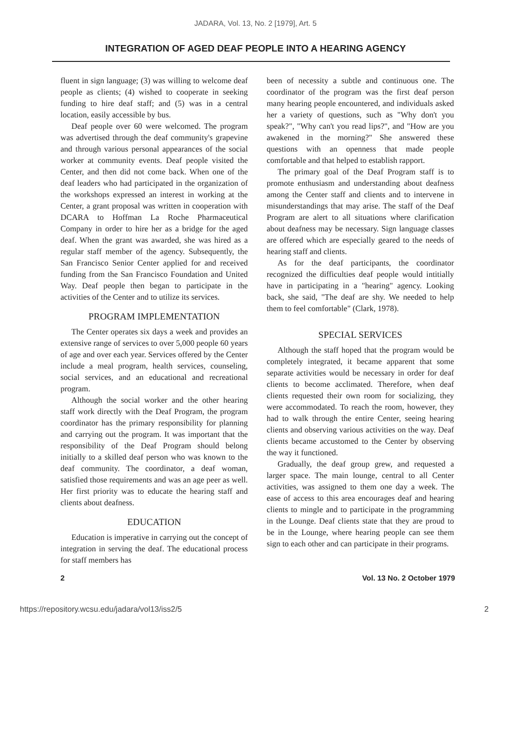JADARA, Vol. 13, No. 2 [1979], Art. 5
INTEGRATION OF AGED DEAF PEOPLE INTO A HEARING AGENCY
fluent in sign language; (3) was willing to welcome deaf people as clients; (4) wished to cooperate in seeking funding to hire deaf staff; and (5) was in a central location, easily accessible by bus.
Deaf people over 60 were welcomed. The program was advertised through the deaf community's grapevine and through various personal appearances of the social worker at community events. Deaf people visited the Center, and then did not come back. When one of the deaf leaders who had participated in the organization of the workshops expressed an interest in working at the Center, a grant proposal was written in cooperation with DCARA to Hoffman La Roche Pharmaceutical Company in order to hire her as a bridge for the aged deaf. When the grant was awarded, she was hired as a regular staff member of the agency. Subsequently, the San Francisco Senior Center applied for and received funding from the San Francisco Foundation and United Way. Deaf people then began to participate in the activities of the Center and to utilize its services.
PROGRAM IMPLEMENTATION
The Center operates six days a week and provides an extensive range of services to over 5,000 people 60 years of age and over each year. Services offered by the Center include a meal program, health services, counseling, social services, and an educational and recreational program.
Although the social worker and the other hearing staff work directly with the Deaf Program, the program coordinator has the primary responsibility for planning and carrying out the program. It was important that the responsibility of the Deaf Program should belong initially to a skilled deaf person who was known to the deaf community. The coordinator, a deaf woman, satisfied those requirements and was an age peer as well. Her first priority was to educate the hearing staff and clients about deafness.
EDUCATION
Education is imperative in carrying out the concept of integration in serving the deaf. The educational process for staff members has
been of necessity a subtle and continuous one. The coordinator of the program was the first deaf person many hearing people encountered, and individuals asked her a variety of questions, such as "Why don't you speak?", "Why can't you read lips?", and "How are you awakened in the morning?" She answered these questions with an openness that made people comfortable and that helped to establish rapport.
The primary goal of the Deaf Program staff is to promote enthusiasm and understanding about deafness among the Center staff and clients and to intervene in misunderstandings that may arise. The staff of the Deaf Program are alert to all situations where clarification about deafness may be necessary. Sign language classes are offered which are especially geared to the needs of hearing staff and clients.
As for the deaf participants, the coordinator recognized the difficulties deaf people would intitially have in participating in a "hearing" agency. Looking back, she said, "The deaf are shy. We needed to help them to feel comfortable" (Clark, 1978).
SPECIAL SERVICES
Although the staff hoped that the program would be completely integrated, it became apparent that some separate activities would be necessary in order for deaf clients to become acclimated. Therefore, when deaf clients requested their own room for socializing, they were accommodated. To reach the room, however, they had to walk through the entire Center, seeing hearing clients and observing various activities on the way. Deaf clients became accustomed to the Center by observing the way it functioned.
Gradually, the deaf group grew, and requested a larger space. The main lounge, central to all Center activities, was assigned to them one day a week. The ease of access to this area encourages deaf and hearing clients to mingle and to participate in the programming in the Lounge. Deaf clients state that they are proud to be in the Lounge, where hearing people can see them sign to each other and can participate in their programs.
2 Vol. 13 No. 2 October 1979
https://repository.wcsu.edu/jadara/vol13/iss2/5 2